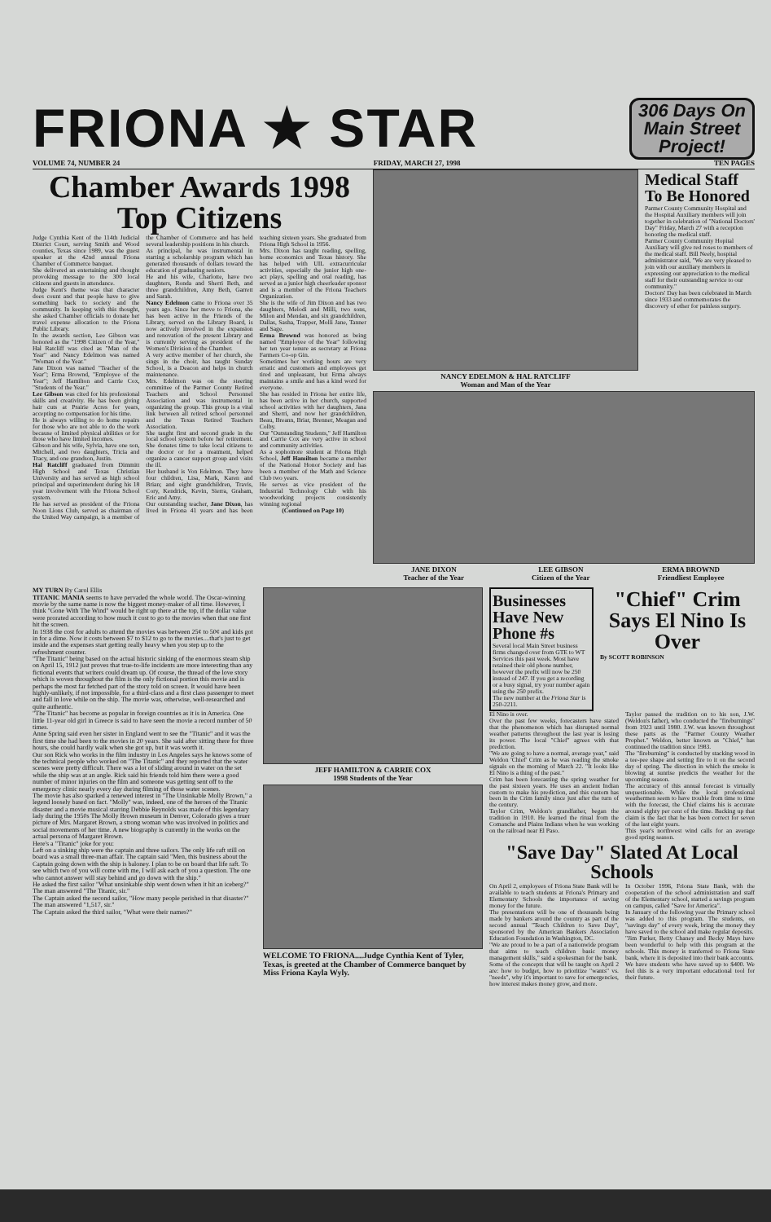FRIONA ★ STAR
306 Days On
Main Street
Project!
VOLUME 74, NUMBER 24 FRIDAY, MARCH 27, 1998 TEN PAGES
Chamber Awards 1998 Top Citizens
Judge Cynthia Kent of the 114th Judicial District Court, serving Smith and Wood counties, Texas since 1989, was the guest speaker at the 42nd annual Friona Chamber of Commerce banquet.
She delivered an entertaining and thought provoking message to the 300 local citizens and guests in attendance.
Judge Kent's theme was that character does count and that people have to give something back to society and the community. In keeping with this thought, she asked Chamber officials to donate her travel expense allocation to the Friona Public Library.
In the awards section, Lee Gibson was honored as the "1998 Citizen of the Year," Hal Ratcliff was cited as "Man of the Year" and Nancy Edelmon was named "Woman of the Year."
Jane Dixon was named "Teacher of the Year"; Erma Brownd, "Employee of the Year"; Jeff Hamilton and Carrie Cox, "Students of the Year."
Lee Gibson was cited for his professional skills and creativity. He has been giving hair cuts at Prairie Acres for years, accepting no compensation for his time.
He is always willing to do home repairs for those who are not able to do the work because of limited physical abilities or for those who have limited incomes.
Gibson and his wife, Sylvia, have one son, Mitchell, and two daughters, Tricia and Tracy, and one grandson, Justin.
Hal Ratcliff graduated from Dimmitt High School and Texas Christian University and has served as high school principal and superintendent during his 18 year involvement with the Friona School system.
He has served as president of the Friona Noon Lions Club, served as chairman of the United Way campaign, is a member of the Chamber of Commerce and has held several leadership positions in his church.
As principal, he was instrumental in starting a scholarship program which has generated thousands of dollars toward the education of graduating seniors.
He and his wife, Charlotte, have two daughters, Ronda and Sherri Beth, and three grandchildren, Amy Beth, Garrett and Sarah.
Nancy Edelmon came to Friona over 35 years ago. Since her move to Friona, she has been active in the Friends of the Library, served on the Library Board, is now actively involved in the expansion and renovation of the present Library and is currently serving as president of the Women's Division of the Chamber.
A very active member of her church, she sings in the choir, has taught Sunday School, is a Deacon and helps in church maintenance.
Mrs. Edelmon was on the steering committee of the Parmer County Retired Teachers and School Personnel Association and was instrumental in organizing the group. This group is a vital link between all retired school personnel and the Texas Retired Teachers Association.
She taught first and second grade in the local school system before her retirement. She donates time to take local citizens to the doctor or for a treatment, helped organize a cancer support group and visits the ill.
Her husband is Von Edelmon. They have four children, Lisa, Mark, Karen and Brian; and eight grandchildren, Travis, Cory, Kendrick, Kevin, Sierra, Graham, Eric and Amy.
Our outstanding teacher, Jane Dixon, has lived in Friona 41 years and has been teaching sixteen years. She graduated from Friona High School in 1956.
Mrs. Dixon has taught reading, spelling, home economics and Texas history. She has helped with UIL extracurricular activities, especially the junior high one-act plays, spelling and oral reading, has served as a junior high cheerleader sponsor and is a member of the Friona Teachers Organization.
She is the wife of Jim Dixon and has two daughters, Melodi and Milli, two sons, Milon and Mendan, and six grandchildren, Dallas, Sasha, Trapper, Molli Jane, Tanner and Sage.
Erma Brownd was honored as being named "Employee of the Year" following her ten year tenure as secretary at Friona Farmers Co-op Gin.
Sometimes her working hours are very erratic and customers and employees get tired and unpleasant, but Erma always maintains a smile and has a kind word for everyone.
She has resided in Friona her entire life, has been active in her church, supported school activities with her daughters, Jana and Sherri, and now her grandchildren, Beau, Breann, Briar, Brenner, Meagan and Colby.
Our "Outstanding Students," Jeff Hamilton and Carrie Cox are very active in school and community activities.
As a sophomore student at Friona High School, Jeff Hamilton became a member of the National Honor Society and has been a member of the Math and Science Club two years.
He serves as vice president of the Industrial Technology Club with his woodworking projects consistently winning regional
(Continued on Page 10)
NANCY EDELMON & HAL RATCLIFF
Woman and Man of the Year
Medical Staff To Be Honored
Parmer County Community Hospital and the Hospital Auxiliary members will join together in celebration of "National Doctors' Day" Friday, March 27 with a reception honoring the medical staff.
Parmer County Community Hopital Auxiliary will give red roses to members of the medical staff. Bill Neely, hospital administrator said, "We are very pleased to join with our auxiliary members in expressing our appreciation to the medical staff for their outstanding service to our community."
Doctors' Day has been celebrated in March since 1933 and commemorates the discovery of ether for painless surgery.
JANE DIXON
Teacher of the Year
LEE GIBSON
Citizen of the Year
ERMA BROWND
Friendliest Employee
MY TURN By Carol Ellis
TITANIC MANIA seems to have pervaded the whole world. The Oscar-winning movie by the same name is now the biggest money-maker of all time. However, I think "Gone With The Wind" would be right up there at the top, if the dollar value were prorated according to how much it cost to go to the movies when that one first hit the screen.
In 1938 the cost for adults to attend the movies was between 25¢ to 50¢ and kids got in for a dime. Now it costs between $7 to $12 to go to the movies....that's just to get inside and the expenses start getting really heavy when you step up to the refreshment counter.
"The Titanic" being based on the actual historic sinking of the enormous steam ship on April 15, 1912 just proves that true-to-life incidents are more interesting than any fictional events that writers could dream up. Of course, the thread of the love story which is woven throughout the film is the only fictional portion this movie and is perhaps the most far fetched part of the story told on screen. It would have been highly-unlikely, if not impossible, for a third-class and a first class passenger to meet and fall in love while on the ship. The movie was, otherwise, well-researched and quite authentic.
"The Titanic" has become as popular in foreign countries as it is in America. One little 11-year old girl in Greece is said to have seen the movie a record number of 50 times.
Anne Spring said even her sister in England went to see the "Titanic" and it was the first time she had been to the movies in 20 years. She said after sitting there for three hours, she could hardly walk when she got up, but it was worth it.
Our son Rick who works in the film industry in Los Angeles says he knows some of the technical people who worked on "The Titanic" and they reported that the water scenes were pretty difficult. There was a lot of sliding around in water on the set while the ship was at an angle. Rick said his friends told him there were a good number of minor injuries on the film and someone was getting sent off to the emergency clinic nearly every day during filming of those water scenes.
The movie has also sparked a renewed interest in "The Unsinkable Molly Brown," a legend loosely based on fact. "Molly" was, indeed, one of the heroes of the Titanic disaster and a movie musical starring Debbie Reynolds was made of this legendary lady during the 1950s The Molly Brown museum in Denver, Colorado gives a truer picture of Mrs. Margaret Brown, a strong woman who was involved in politics and social movements of her time. A new biography is currently in the works on the actual persona of Margaret Brown.
Here's a "Titanic" joke for you:
Left on a sinking ship were the captain and three sailors. The only life raft still on board was a small three-man affair. The captain said "Men, this business about the Captain going down with the ship is baloney. I plan to be on board that life raft. To see which two of you will come with me, I will ask each of you a question. The one who cannot answer will stay behind and go down with the ship."
He asked the first sailor "What unsinkable ship went down when it hit an iceberg?" The man answered "The Titanic, sir."
The Captain asked the second sailor, "How many people perished in that disaster?" The man answered "1,517, sir."
The Captain asked the third sailor, "What were their names?"
JEFF HAMILTON & CARRIE COX
1998 Students of the Year
WELCOME TO FRIONA....Judge Cynthia Kent of Tyler, Texas, is greeted at the Chamber of Commerce banquet by Miss Friona Kayla Wyly.
Businesses Have New Phone #s
Several local Main Street business firms changed over from GTE to WT Services this past week. Most have retained their old phone number, however the prefix will now be 250 instead of 247. If you get a recording or a busy signal, try your number again using the 250 prefix.
The new number at the Friona Star is 250-2211.
"Chief" Crim Says El Nino Is Over
By SCOTT ROBINSON
El Nino is over.
Over the past few weeks, forecasters have stated that the phenomenon which has disrupted normal weather patterns throughout the last year is losing its power. The local "Chief" agrees with that prediction.
"We are going to have a normal, average year," said Weldon 'Chief' Crim as he was reading the smoke signals on the morning of March 22. "It looks like El Nino is a thing of the past."
Crim has been forecasting the spring weather for the past sixteen years. He uses an ancient Indian custom to make his prediction, and this custom has been in the Crim family since just after the turn of the century.
Taylor Crim, Weldon's grandfather, began the tradition in 1910. He learned the ritual from the Comanche and Plains Indians when he was working on the railroad near El Paso.
Taylor passed the tradition on to his son, J.W. (Weldon's father), who conducted the "fireburnings" from 1923 until 1980. J.W. was known throughout these parts as the "Parmer County Weather Prophet." Weldon, better known as "Chief," has continued the tradition since 1983.
The "fireburning" is conducted by stacking wood in a tee-pee shape and setting fire to it on the second day of spring. The direction in which the smoke is blowing at sunrise predicts the weather for the upcoming season.
The accuracy of this annual forecast is virtually unquestionable. While the local professional weathermen seem to have trouble from time to time with the forecast, the Chief claims his is accurate around eighty per cent of the time. Backing up that claim is the fact that he has been correct for seven of the last eight years.
This year's northwest wind calls for an average good spring season.
"Save Day" Slated At Local Schools
On April 2, employees of Friona State Bank will be available to teach students at Friona's Primary and Elementary Schools the importance of saving money for the future.
The presentations will be one of thousands being made by bankers around the country as part of the second annual "Teach Children to Save Day", sponsored by the American Bankers Association Education Foundation in Washington, DC.
"We are proud to be a part of a nationwide program that aims to teach children basic money management skills," said a spokesman for the bank.
Some of the concepts that will be taught on April 2 are: how to budget, how to prioritize "wants" vs. "needs", why it's important to save for emergencies, how interest makes money grow, and more.
In October 1996, Friona State Bank, with the cooperation of the school administration and staff of the Elementary school, started a savings program on campus, called "Save for America".
In January of the following year the Primary school was added to this program. The students, on "savings day" of every week, bring the money they have saved to the school and make regular deposits.
"Jim Parker, Betty Chaney and Becky Mays have been wonderful to help with this program at the schools. This money is tranferred to Friona State bank, where it is deposited into their bank accounts.
We have students who have saved up to $400. We feel this is a very important educational tool for their future.